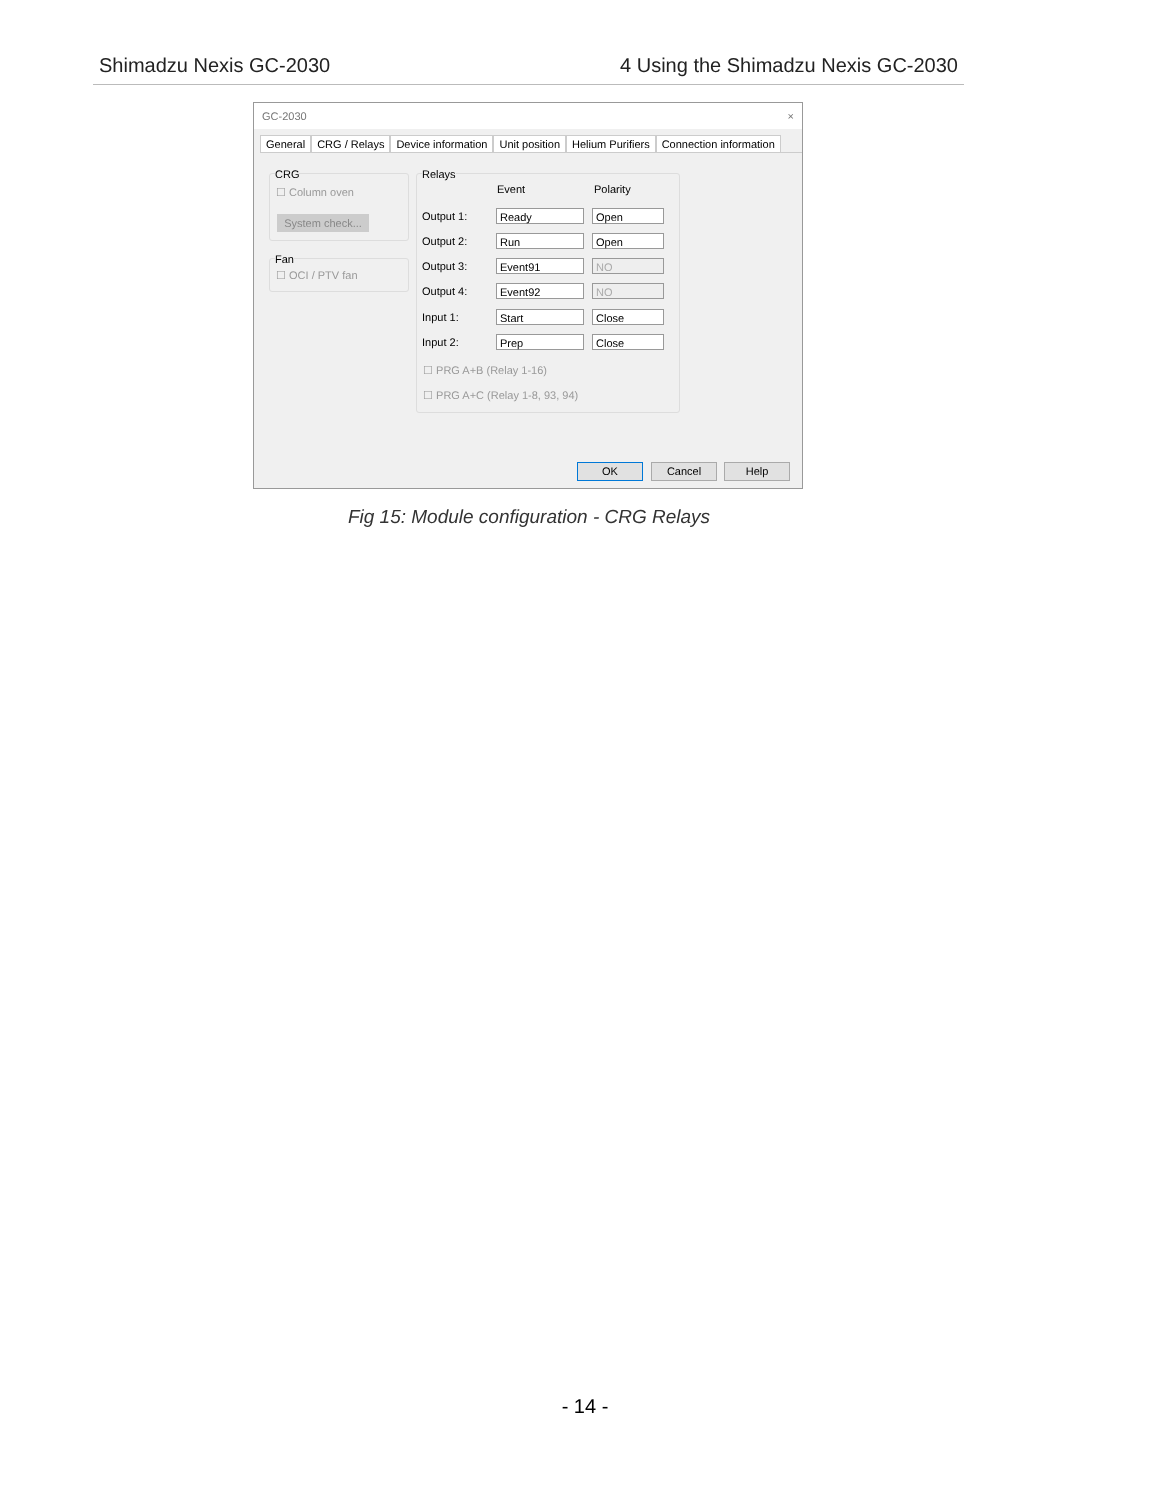Shimadzu Nexis GC-2030 4 Using the Shimadzu Nexis GC-2030
GC-2030 ×
General CRG / Relays Device information Unit position Helium Purifiers Connection information
CRG
☐ Column oven
System check...
Fan
☐ OCI / PTV fan
Relays
Event Polarity
Output 1:
Ready Open
Output 2:
Run Open
Output 3:
Event91 NO
Output 4:
Event92 NO
Input 1:
Start Close
Input 2:
Prep Close
☐ PRG A+B (Relay 1-16)
☐ PRG A+C (Relay 1-8, 93, 94)
OK Cancel Help
Fig 15: Module configuration - CRG Relays
- 14 -